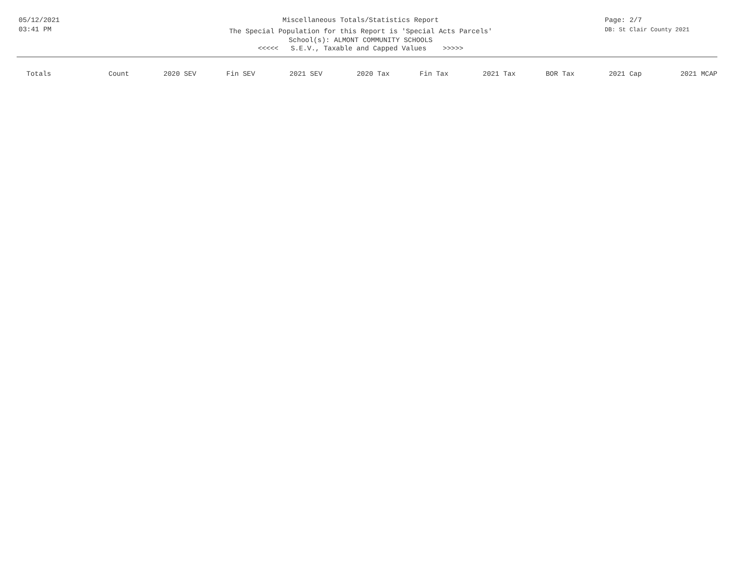05/12/2021
03:41 PM
Miscellaneous Totals/Statistics Report
The Special Population for this Report is 'Special Acts Parcels'
School(s): ALMONT COMMUNITY SCHOOLS
<<<<< S.E.V., Taxable and Capped Values >>>>>
Page: 2/7
DB: St Clair County 2021
| Totals | Count | 2020 SEV | Fin SEV | 2021 SEV | 2020 Tax | Fin Tax | 2021 Tax | BOR Tax | 2021 Cap | 2021 MCAP |
| --- | --- | --- | --- | --- | --- | --- | --- | --- | --- | --- |